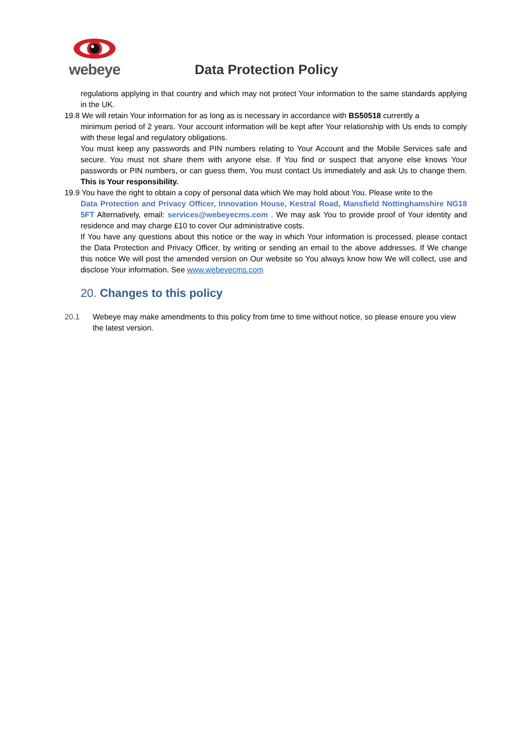webeye
Data Protection Policy
regulations applying in that country and which may not protect Your information to the same standards applying in the UK.
19.8 We will retain Your information for as long as is necessary in accordance with BS50518 currently a
minimum period of 2 years. Your account information will be kept after Your relationship with Us ends to comply with these legal and regulatory obligations.
You must keep any passwords and PIN numbers relating to Your Account and the Mobile Services safe and secure. You must not share them with anyone else. If You find or suspect that anyone else knows Your passwords or PIN numbers, or can guess them, You must contact Us immediately and ask Us to change them. This is Your responsibility.
19.9 You have the right to obtain a copy of personal data which We may hold about You. Please write to the
Data Protection and Privacy Officer, Innovation House, Kestral Road, Mansfield Nottinghamshire NG18 5FT Alternatively, email: services@webeyecms.com . We may ask You to provide proof of Your identity and residence and may charge £10 to cover Our administrative costs.
If You have any questions about this notice or the way in which Your information is processed, please contact the Data Protection and Privacy Officer, by writing or sending an email to the above addresses. If We change this notice We will post the amended version on Our website so You always know how We will collect, use and disclose Your information. See www.webeyecms.com
20. Changes to this policy
20.1 Webeye may make amendments to this policy from time to time without notice, so please ensure you view the latest version.